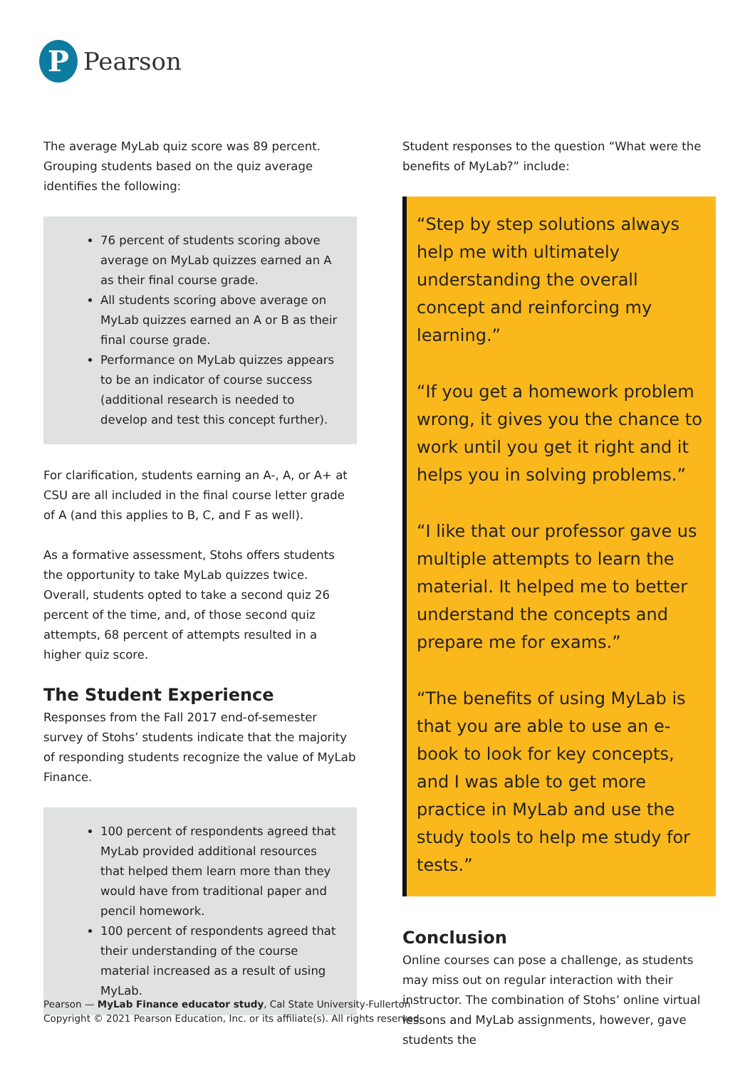P
Pearson
The average MyLab quiz score was 89 percent. Grouping students based on the quiz average identifies the following:
76 percent of students scoring above average on MyLab quizzes earned an A as their final course grade.
All students scoring above average on MyLab quizzes earned an A or B as their final course grade.
Performance on MyLab quizzes appears to be an indicator of course success (additional research is needed to develop and test this concept further).
For clarification, students earning an A-, A, or A+ at CSU are all included in the final course letter grade of A (and this applies to B, C, and F as well).
As a formative assessment, Stohs offers students the opportunity to take MyLab quizzes twice. Overall, students opted to take a second quiz 26 percent of the time, and, of those second quiz attempts, 68 percent of attempts resulted in a higher quiz score.
The Student Experience
Responses from the Fall 2017 end-of-semester survey of Stohs’ students indicate that the majority of responding students recognize the value of MyLab Finance.
100 percent of respondents agreed that MyLab provided additional resources that helped them learn more than they would have from traditional paper and pencil homework.
100 percent of respondents agreed that their understanding of the course material increased as a result of using MyLab.
Student responses to the question “What were the benefits of MyLab?” include:
“Step by step solutions always help me with ultimately understanding the overall concept and reinforcing my learning.”
“If you get a homework problem wrong, it gives you the chance to work until you get it right and it helps you in solving problems.”
“I like that our professor gave us multiple attempts to learn the material. It helped me to better understand the concepts and prepare me for exams.”
“The benefits of using MyLab is that you are able to use an e-book to look for key concepts, and I was able to get more practice in MyLab and use the study tools to help me study for tests.”
Conclusion
Online courses can pose a challenge, as students may miss out on regular interaction with their instructor. The combination of Stohs’ online virtual lessons and MyLab assignments, however, gave students the
Pearson — MyLab Finance educator study, Cal State University-Fullerton
Copyright © 2021 Pearson Education, Inc. or its affiliate(s). All rights reserved.